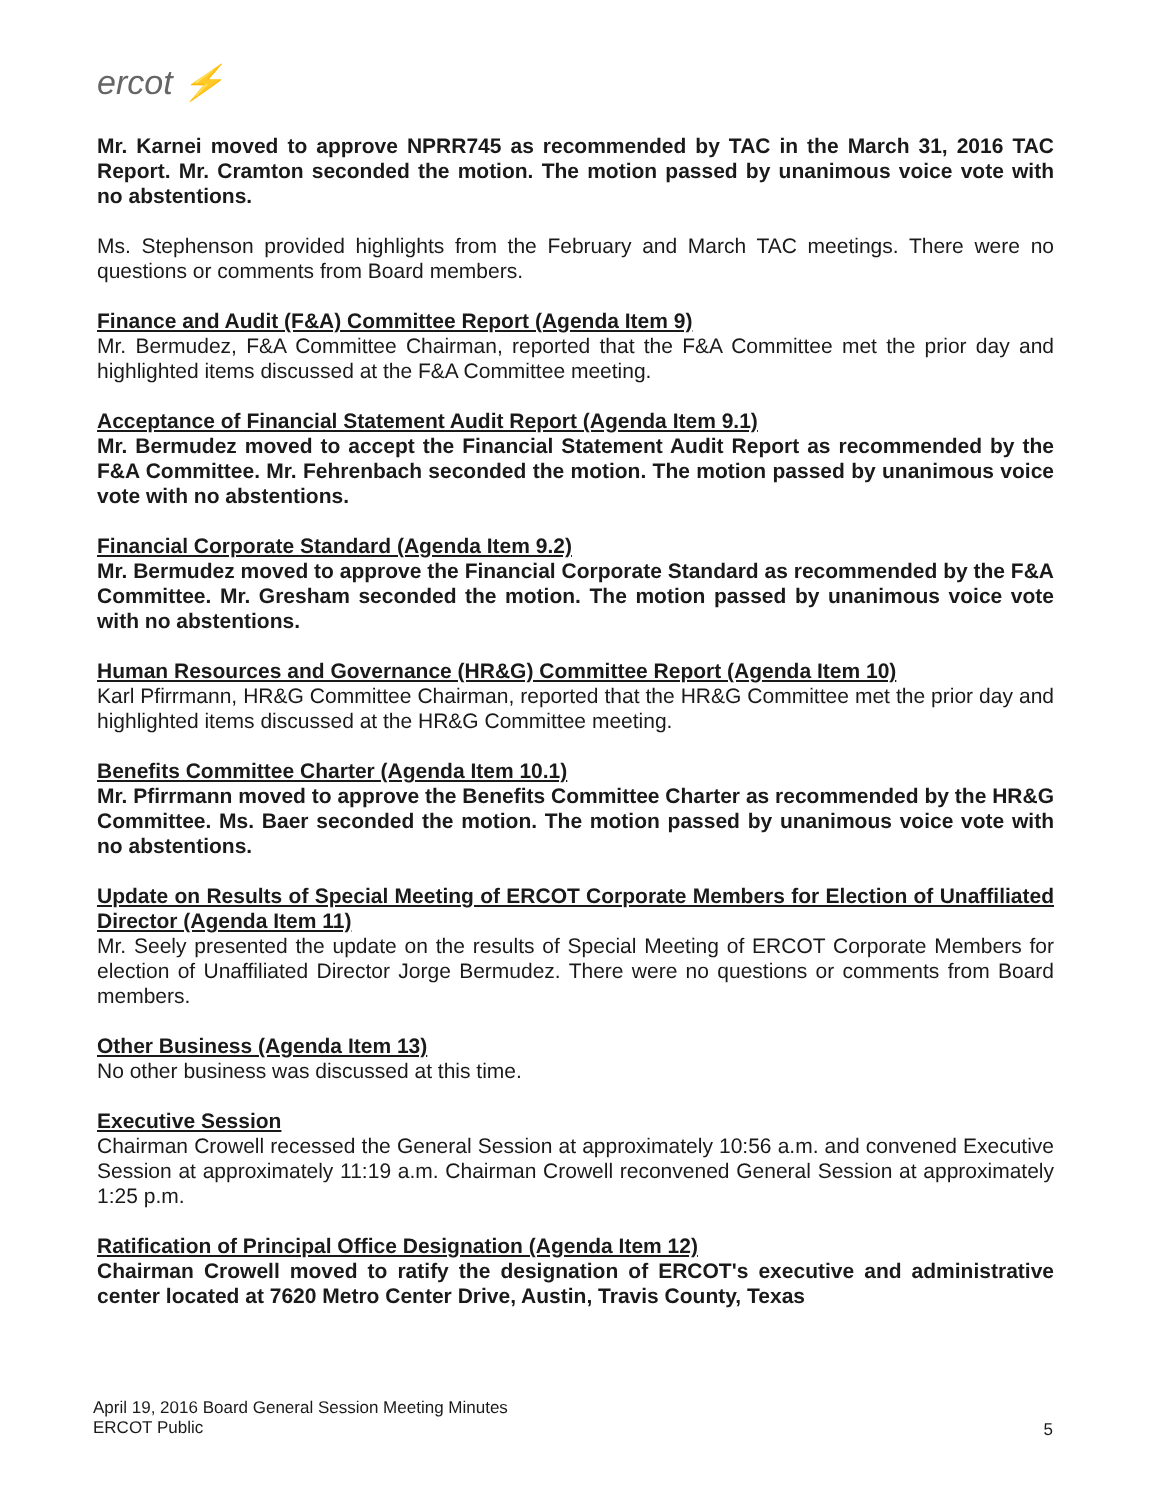ercot ⚡
Mr. Karnei moved to approve NPRR745 as recommended by TAC in the March 31, 2016 TAC Report. Mr. Cramton seconded the motion. The motion passed by unanimous voice vote with no abstentions.
Ms. Stephenson provided highlights from the February and March TAC meetings. There were no questions or comments from Board members.
Finance and Audit (F&A) Committee Report (Agenda Item 9)
Mr. Bermudez, F&A Committee Chairman, reported that the F&A Committee met the prior day and highlighted items discussed at the F&A Committee meeting.
Acceptance of Financial Statement Audit Report (Agenda Item 9.1)
Mr. Bermudez moved to accept the Financial Statement Audit Report as recommended by the F&A Committee. Mr. Fehrenbach seconded the motion. The motion passed by unanimous voice vote with no abstentions.
Financial Corporate Standard (Agenda Item 9.2)
Mr. Bermudez moved to approve the Financial Corporate Standard as recommended by the F&A Committee. Mr. Gresham seconded the motion. The motion passed by unanimous voice vote with no abstentions.
Human Resources and Governance (HR&G) Committee Report (Agenda Item 10)
Karl Pfirrmann, HR&G Committee Chairman, reported that the HR&G Committee met the prior day and highlighted items discussed at the HR&G Committee meeting.
Benefits Committee Charter (Agenda Item 10.1)
Mr. Pfirrmann moved to approve the Benefits Committee Charter as recommended by the HR&G Committee. Ms. Baer seconded the motion. The motion passed by unanimous voice vote with no abstentions.
Update on Results of Special Meeting of ERCOT Corporate Members for Election of Unaffiliated Director (Agenda Item 11)
Mr. Seely presented the update on the results of Special Meeting of ERCOT Corporate Members for election of Unaffiliated Director Jorge Bermudez. There were no questions or comments from Board members.
Other Business (Agenda Item 13)
No other business was discussed at this time.
Executive Session
Chairman Crowell recessed the General Session at approximately 10:56 a.m. and convened Executive Session at approximately 11:19 a.m. Chairman Crowell reconvened General Session at approximately 1:25 p.m.
Ratification of Principal Office Designation (Agenda Item 12)
Chairman Crowell moved to ratify the designation of ERCOT's executive and administrative center located at 7620 Metro Center Drive, Austin, Travis County, Texas
April 19, 2016 Board General Session Meeting Minutes
ERCOT Public
5